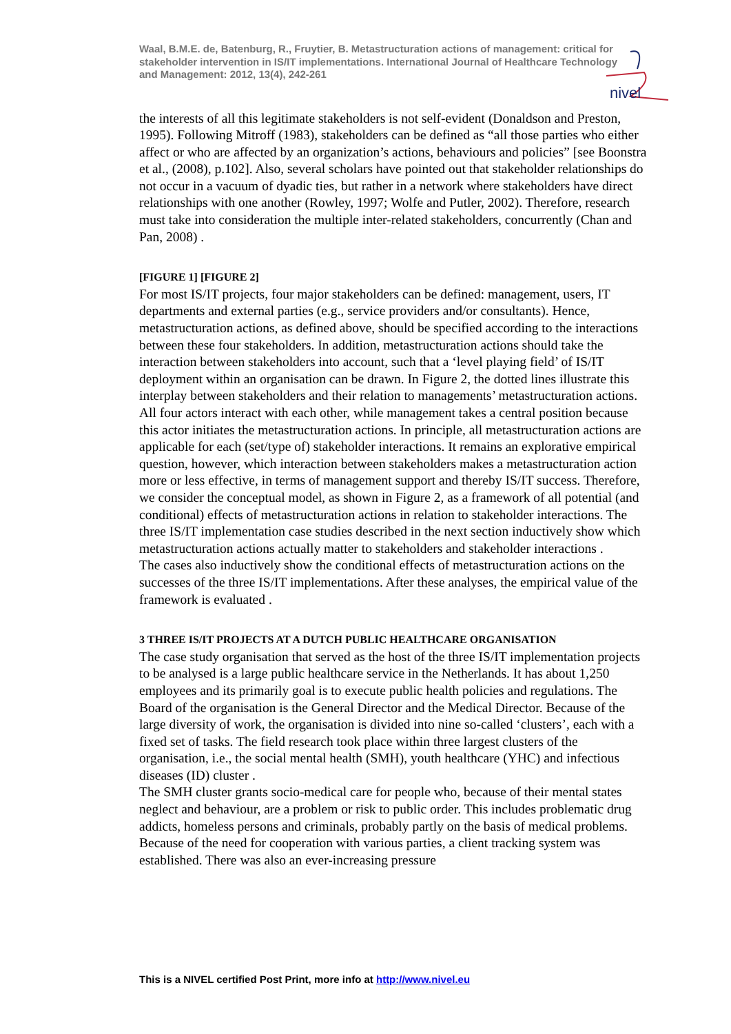Waal, B.M.E. de, Batenburg, R., Fruytier, B. Metastructuration actions of management: critical for stakeholder intervention in IS/IT implementations. International Journal of Healthcare Technology and Management: 2012, 13(4), 242-261
nivel
the interests of all this legitimate stakeholders is not self-evident (Donaldson and Preston, 1995). Following Mitroff (1983), stakeholders can be defined as “all those parties who either affect or who are affected by an organization’s actions, behaviours and policies” [see Boonstra et al., (2008), p.102]. Also, several scholars have pointed out that stakeholder relationships do not occur in a vacuum of dyadic ties, but rather in a network where stakeholders have direct relationships with one another (Rowley, 1997; Wolfe and Putler, 2002). Therefore, research must take into consideration the multiple inter-related stakeholders, concurrently (Chan and Pan, 2008) .
[FIGURE 1] [FIGURE 2]
For most IS/IT projects, four major stakeholders can be defined: management, users, IT departments and external parties (e.g., service providers and/or consultants). Hence, metastructuration actions, as defined above, should be specified according to the interactions between these four stakeholders. In addition, metastructuration actions should take the interaction between stakeholders into account, such that a ‘level playing field’ of IS/IT deployment within an organisation can be drawn. In Figure 2, the dotted lines illustrate this interplay between stakeholders and their relation to managements’ metastructuration actions. All four actors interact with each other, while management takes a central position because this actor initiates the metastructuration actions. In principle, all metastructuration actions are applicable for each (set/type of) stakeholder interactions. It remains an explorative empirical question, however, which interaction between stakeholders makes a metastructuration action more or less effective, in terms of management support and thereby IS/IT success. Therefore, we consider the conceptual model, as shown in Figure 2, as a framework of all potential (and conditional) effects of metastructuration actions in relation to stakeholder interactions. The three IS/IT implementation case studies described in the next section inductively show which metastructuration actions actually matter to stakeholders and stakeholder interactions .
The cases also inductively show the conditional effects of metastructuration actions on the successes of the three IS/IT implementations. After these analyses, the empirical value of the framework is evaluated .
3 THREE IS/IT PROJECTS AT A DUTCH PUBLIC HEALTHCARE ORGANISATION
The case study organisation that served as the host of the three IS/IT implementation projects to be analysed is a large public healthcare service in the Netherlands. It has about 1,250 employees and its primarily goal is to execute public health policies and regulations. The Board of the organisation is the General Director and the Medical Director. Because of the large diversity of work, the organisation is divided into nine so-called ‘clusters’, each with a fixed set of tasks. The field research took place within three largest clusters of the organisation, i.e., the social mental health (SMH), youth healthcare (YHC) and infectious diseases (ID) cluster .
The SMH cluster grants socio-medical care for people who, because of their mental states neglect and behaviour, are a problem or risk to public order. This includes problematic drug addicts, homeless persons and criminals, probably partly on the basis of medical problems. Because of the need for cooperation with various parties, a client tracking system was established. There was also an ever-increasing pressure
This is a NIVEL certified Post Print, more info at http://www.nivel.eu